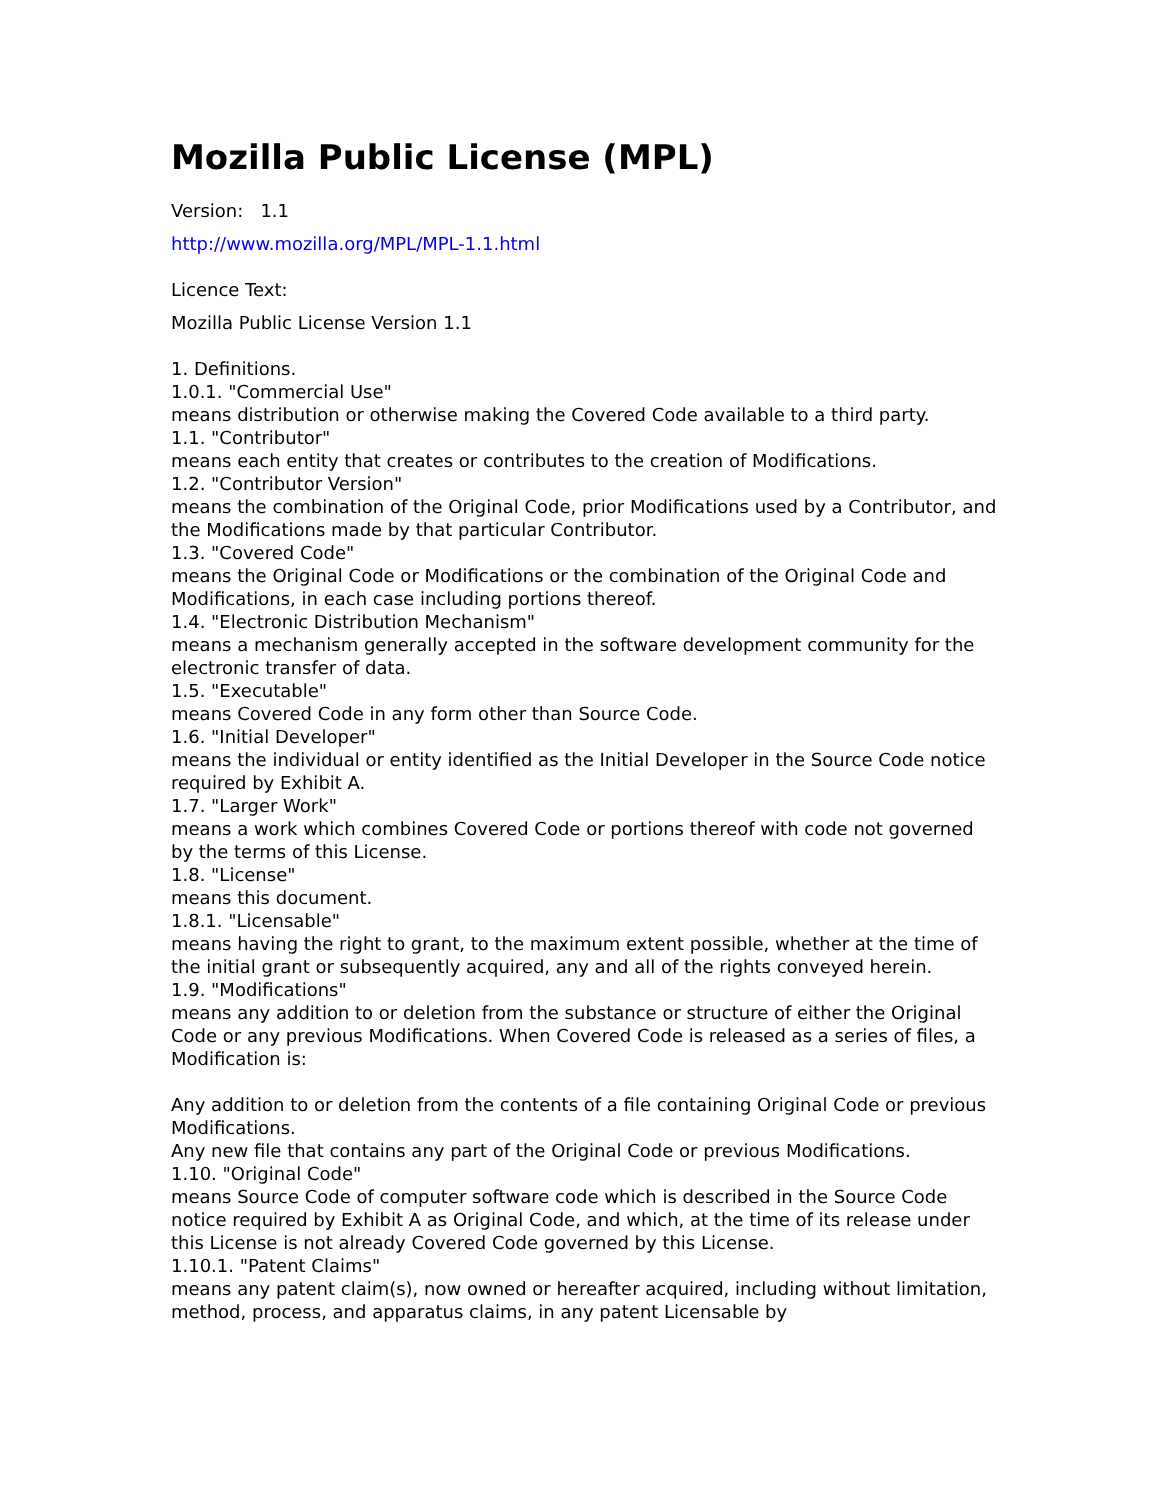Mozilla Public License (MPL)
Version: 1.1
http://www.mozilla.org/MPL/MPL-1.1.html
Licence Text:
Mozilla Public License Version 1.1
1. Definitions.
1.0.1. "Commercial Use"
means distribution or otherwise making the Covered Code available to a third party.
1.1. "Contributor"
means each entity that creates or contributes to the creation of Modifications.
1.2. "Contributor Version"
means the combination of the Original Code, prior Modifications used by a Contributor, and the Modifications made by that particular Contributor.
1.3. "Covered Code"
means the Original Code or Modifications or the combination of the Original Code and Modifications, in each case including portions thereof.
1.4. "Electronic Distribution Mechanism"
means a mechanism generally accepted in the software development community for the electronic transfer of data.
1.5. "Executable"
means Covered Code in any form other than Source Code.
1.6. "Initial Developer"
means the individual or entity identified as the Initial Developer in the Source Code notice required by Exhibit A.
1.7. "Larger Work"
means a work which combines Covered Code or portions thereof with code not governed by the terms of this License.
1.8. "License"
means this document.
1.8.1. "Licensable"
means having the right to grant, to the maximum extent possible, whether at the time of the initial grant or subsequently acquired, any and all of the rights conveyed herein.
1.9. "Modifications"
means any addition to or deletion from the substance or structure of either the Original Code or any previous Modifications. When Covered Code is released as a series of files, a Modification is:
Any addition to or deletion from the contents of a file containing Original Code or previous Modifications.
Any new file that contains any part of the Original Code or previous Modifications.
1.10. "Original Code"
means Source Code of computer software code which is described in the Source Code notice required by Exhibit A as Original Code, and which, at the time of its release under this License is not already Covered Code governed by this License.
1.10.1. "Patent Claims"
means any patent claim(s), now owned or hereafter acquired, including without limitation, method, process, and apparatus claims, in any patent Licensable by